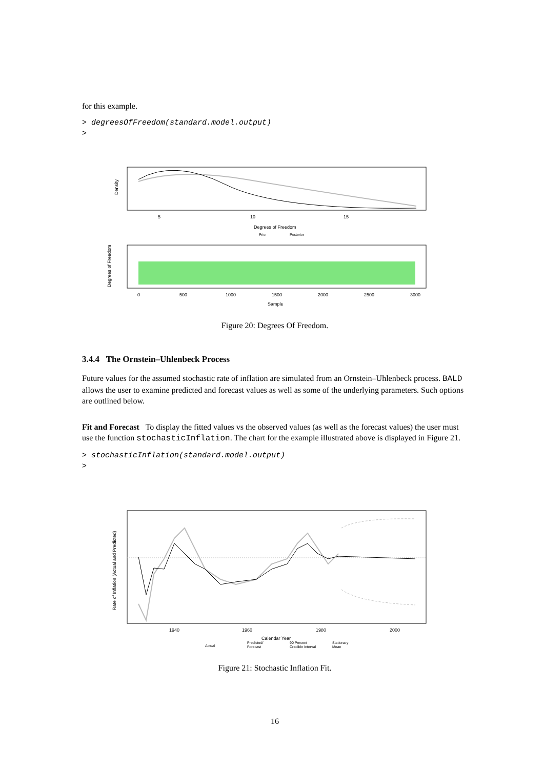for this example.
> degreesOfFreedom(standard.model.output)
>
Density
5
10
15
Degrees of Freedom
Prior
Posterior
Degrees of Freedom
0
500
1000
1500
2000
2500
3000
Sample
Figure 20: Degrees Of Freedom.
3.4.4 The Ornstein–Uhlenbeck Process
Future values for the assumed stochastic rate of inflation are simulated from an Ornstein–Uhlenbeck process. BALD allows the user to examine predicted and forecast values as well as some of the underlying parameters. Such options are outlined below.
Fit and Forecast To display the fitted values vs the observed values (as well as the forecast values) the user must use the function stochasticInflation. The chart for the example illustrated above is displayed in Figure 21.
> stochasticInflation(standard.model.output)
>
Rate of Inflation (Actual and Predicted)
1940
1960
1980
2000
Calendar Year
Actual
Predicted/
Forecast
90 Percent
Credible Interval
Stationary
Mean
Figure 21: Stochastic Inflation Fit.
16